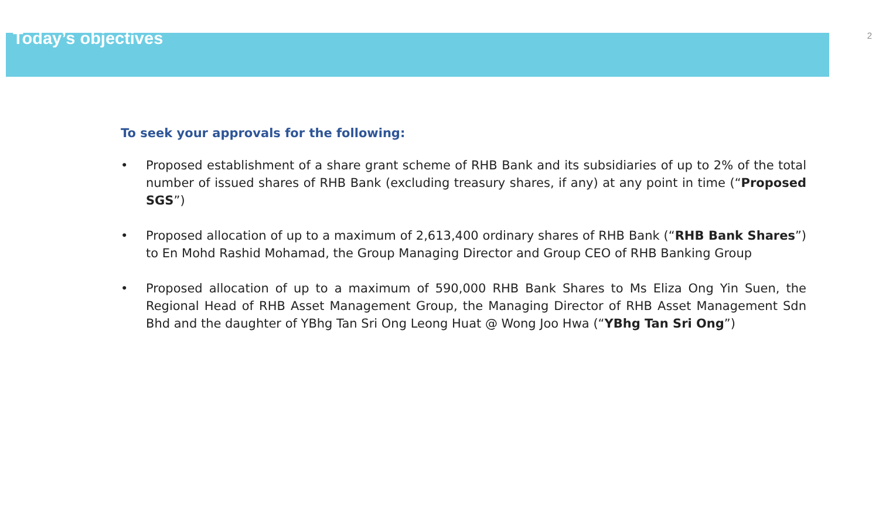Today’s objectives
2
To seek your approvals for the following:
• Proposed establishment of a share grant scheme of RHB Bank and its subsidiaries of up to 2% of the total number of issued shares of RHB Bank (excluding treasury shares, if any) at any point in time (“Proposed SGS”)
• Proposed allocation of up to a maximum of 2,613,400 ordinary shares of RHB Bank (“RHB Bank Shares”) to En Mohd Rashid Mohamad, the Group Managing Director and Group CEO of RHB Banking Group
• Proposed allocation of up to a maximum of 590,000 RHB Bank Shares to Ms Eliza Ong Yin Suen, the Regional Head of RHB Asset Management Group, the Managing Director of RHB Asset Management Sdn Bhd and the daughter of YBhg Tan Sri Ong Leong Huat @ Wong Joo Hwa (“YBhg Tan Sri Ong”)